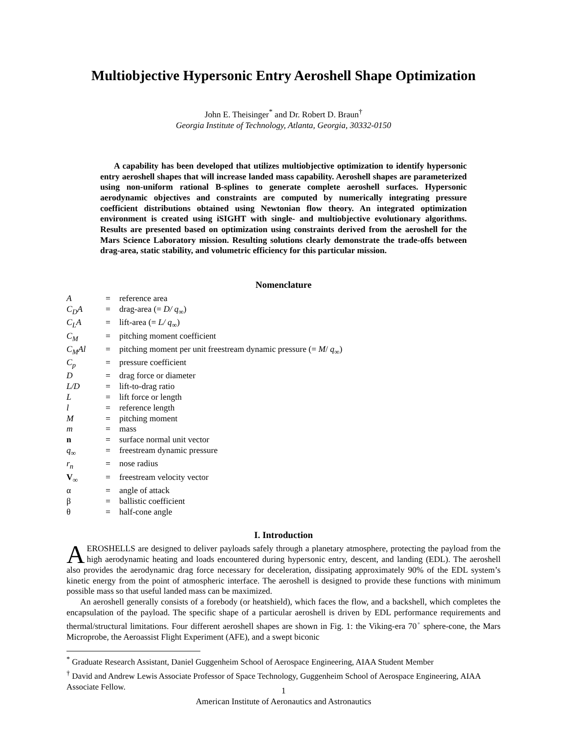Multiobjective Hypersonic Entry Aeroshell Shape Optimization
John E. Theisinger<sup>*</sup> and Dr. Robert D. Braun<sup>†</sup>
Georgia Institute of Technology, Atlanta, Georgia, 30332-0150
A capability has been developed that utilizes multiobjective optimization to identify hypersonic entry aeroshell shapes that will increase landed mass capability. Aeroshell shapes are parameterized using non-uniform rational B-splines to generate complete aeroshell surfaces. Hypersonic aerodynamic objectives and constraints are computed by numerically integrating pressure coefficient distributions obtained using Newtonian flow theory. An integrated optimization environment is created using iSIGHT with single- and multiobjective evolutionary algorithms. Results are presented based on optimization using constraints derived from the aeroshell for the Mars Science Laboratory mission. Resulting solutions clearly demonstrate the trade-offs between drag-area, static stability, and volumetric efficiency for this particular mission.
Nomenclature
| A | = | reference area |
| C<sub>D</sub>A | = | drag-area (= D/ q<sub>∞</sub>) |
| C<sub>L</sub>A | = | lift-area (= L/ q<sub>∞</sub>) |
| C<sub>M</sub> | = | pitching moment coefficient |
| C<sub>M</sub>Al | = | pitching moment per unit freestream dynamic pressure (= M / q<sub>∞</sub>) |
| C<sub>p</sub> | = | pressure coefficient |
| D | = | drag force or diameter |
| L/D | = | lift-to-drag ratio |
| L | = | lift force or length |
| l | = | reference length |
| M | = | pitching moment |
| m | = | mass |
| n | = | surface normal unit vector |
| q<sub>∞</sub> | = | freestream dynamic pressure |
| r<sub>n</sub> | = | nose radius |
| V<sub>∞</sub> | = | freestream velocity vector |
| α | = | angle of attack |
| β | = | ballistic coefficient |
| θ | = | half-cone angle |
I. Introduction
AEROSHELLS are designed to deliver payloads safely through a planetary atmosphere, protecting the payload from the high aerodynamic heating and loads encountered during hypersonic entry, descent, and landing (EDL). The aeroshell also provides the aerodynamic drag force necessary for deceleration, dissipating approximately 90% of the EDL system’s kinetic energy from the point of atmospheric interface. The aeroshell is designed to provide these functions with minimum possible mass so that useful landed mass can be maximized.
An aeroshell generally consists of a forebody (or heatshield), which faces the flow, and a backshell, which completes the encapsulation of the payload. The specific shape of a particular aeroshell is driven by EDL performance requirements and thermal/structural limitations. Four different aeroshell shapes are shown in Fig. 1: the Viking-era 70<sup>◦</sup> sphere-cone, the Mars Microprobe, the Aeroassist Flight Experiment (AFE), and a swept biconic
<sup>*</sup> Graduate Research Assistant, Daniel Guggenheim School of Aerospace Engineering, AIAA Student Member
<sup>†</sup> David and Andrew Lewis Associate Professor of Space Technology, Guggenheim School of Aerospace Engineering, AIAA Associate Fellow.
1
American Institute of Aeronautics and Astronautics